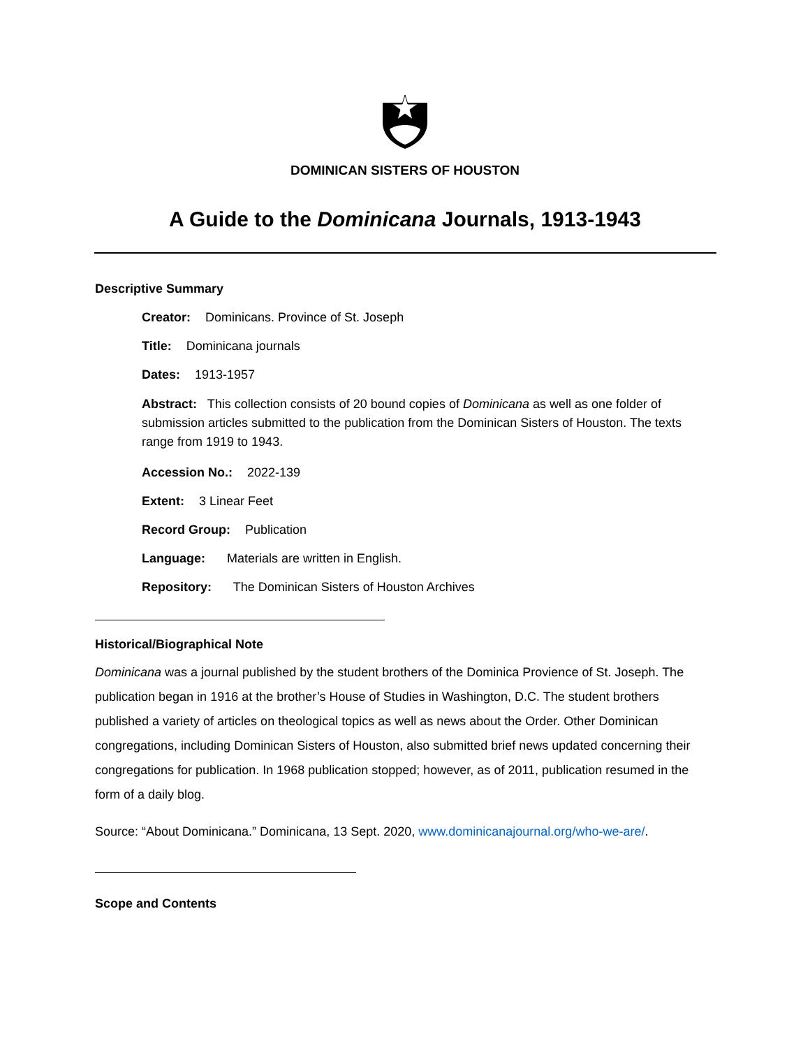DOMINICAN SISTERS OF HOUSTON
A Guide to the Dominicana Journals, 1913-1943
Descriptive Summary
Creator: Dominicans. Province of St. Joseph
Title: Dominicana journals
Dates: 1913-1957
Abstract: This collection consists of 20 bound copies of Dominicana as well as one folder of submission articles submitted to the publication from the Dominican Sisters of Houston. The texts range from 1919 to 1943.
Accession No.: 2022-139
Extent: 3 Linear Feet
Record Group: Publication
Language: Materials are written in English.
Repository: The Dominican Sisters of Houston Archives
Historical/Biographical Note
Dominicana was a journal published by the student brothers of the Dominica Provience of St. Joseph. The publication began in 1916 at the brother’s House of Studies in Washington, D.C. The student brothers published a variety of articles on theological topics as well as news about the Order. Other Dominican congregations, including Dominican Sisters of Houston, also submitted brief news updated concerning their congregations for publication. In 1968 publication stopped; however, as of 2011, publication resumed in the form of a daily blog.
Source: “About Dominicana.” Dominicana, 13 Sept. 2020, www.dominicanajournal.org/who-we-are/.
Scope and Contents